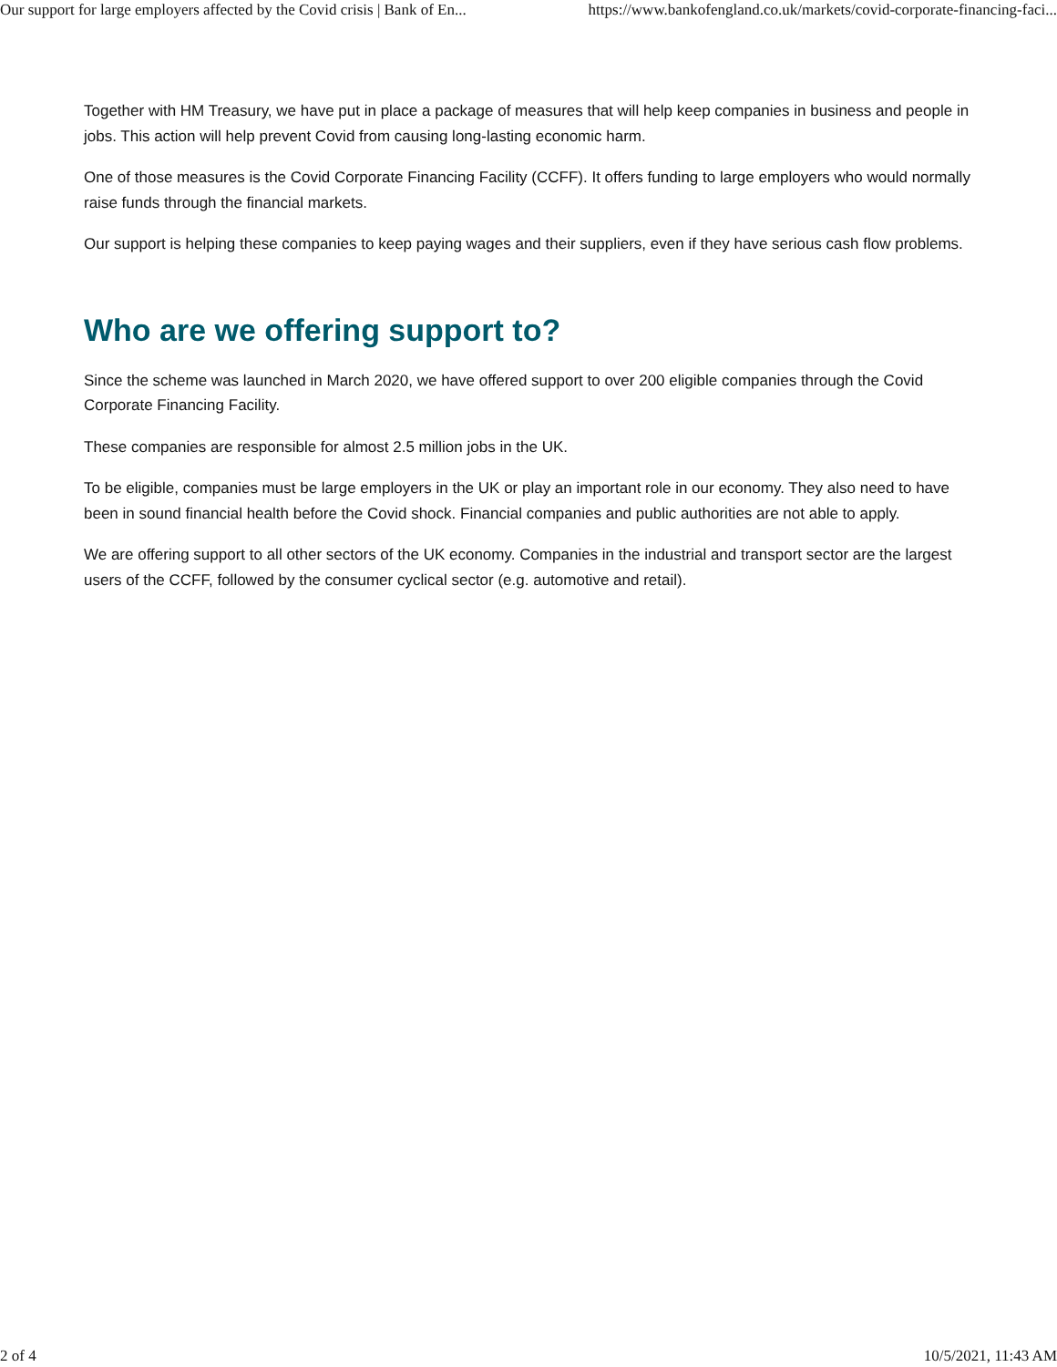Our support for large employers affected by the Covid crisis | Bank of En... https://www.bankofengland.co.uk/markets/covid-corporate-financing-faci...
Together with HM Treasury, we have put in place a package of measures that will help keep companies in business and people in jobs. This action will help prevent Covid from causing long-lasting economic harm.
One of those measures is the Covid Corporate Financing Facility (CCFF). It offers funding to large employers who would normally raise funds through the financial markets.
Our support is helping these companies to keep paying wages and their suppliers, even if they have serious cash flow problems.
Who are we offering support to?
Since the scheme was launched in March 2020, we have offered support to over 200 eligible companies through the Covid Corporate Financing Facility.
These companies are responsible for almost 2.5 million jobs in the UK.
To be eligible, companies must be large employers in the UK or play an important role in our economy. They also need to have been in sound financial health before the Covid shock. Financial companies and public authorities are not able to apply.
We are offering support to all other sectors of the UK economy. Companies in the industrial and transport sector are the largest users of the CCFF, followed by the consumer cyclical sector (e.g. automotive and retail).
2 of 4 10/5/2021, 11:43 AM